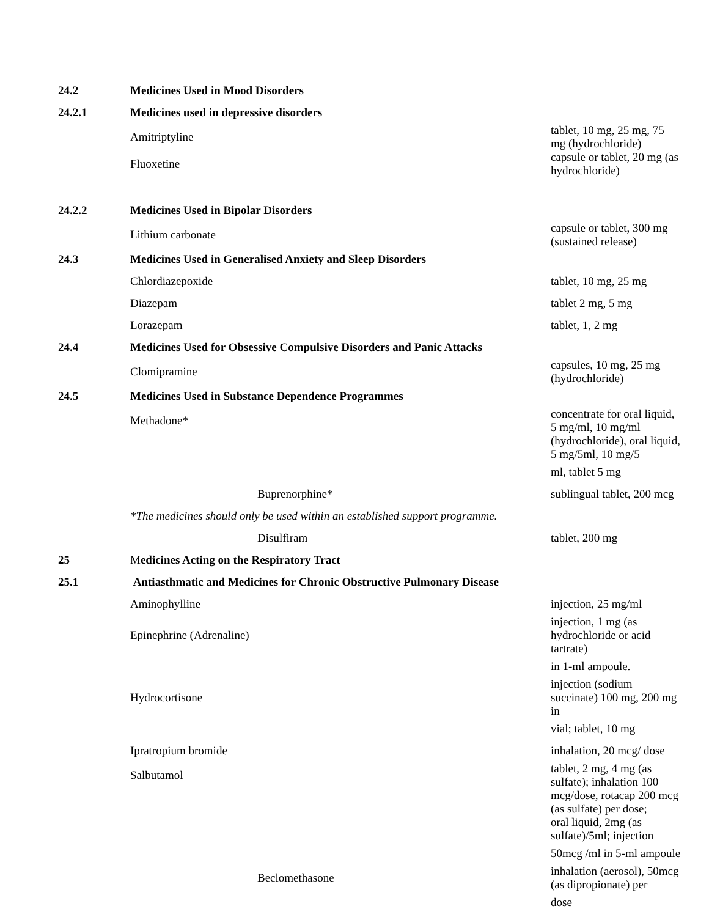| 24.2 | Medicines Used in Mood Disorders | |
| 24.2.1 | Medicines used in depressive disorders | |
| | Amitriptyline | tablet, 10 mg, 25 mg, 75 mg (hydrochloride) |
| | Fluoxetine | capsule or tablet, 20 mg (as hydrochloride) |
| 24.2.2 | Medicines Used in Bipolar Disorders | |
| | Lithium carbonate | capsule or tablet, 300 mg (sustained release) |
| 24.3 | Medicines Used in Generalised Anxiety and Sleep Disorders | |
| | Chlordiazepoxide | tablet, 10 mg, 25 mg |
| | Diazepam | tablet 2 mg, 5 mg |
| | Lorazepam | tablet, 1, 2 mg |
| 24.4 | Medicines Used for Obsessive Compulsive Disorders and Panic Attacks | |
| | Clomipramine | capsules, 10 mg, 25 mg (hydrochloride) |
| 24.5 | Medicines Used in Substance Dependence Programmes | |
| | Methadone* | concentrate for oral liquid, 5 mg/ml, 10 mg/ml |
| | | (hydrochloride), oral liquid, 5 mg/5ml, 10 mg/5 |
| | | ml, tablet 5 mg |
| | Buprenorphine* | sublingual tablet, 200 mcg |
| | *The medicines should only be used within an established support programme. | |
| | Disulfiram | tablet, 200 mg |
| 25 | M edicines Acting on the Respiratory Tract | |
| 25.1 | Antiasthmatic and Medicines for Chronic Obstructive Pulmonary Disease | |
| | Aminophylline | injection, 25 mg/ml |
| | Epinephrine (Adrenaline) | injection, 1 mg (as hydrochloride or acid tartrate) |
| | | in 1-ml ampoule. |
| | Hydrocortisone | injection (sodium succinate) 100 mg, 200 mg in |
| | | vial; tablet, 10 mg |
| | Ipratropium bromide | inhalation, 20 mcg/ dose |
| | Salbutamol | tablet, 2 mg, 4 mg (as sulfate); inhalation 100 |
| | | mcg/dose, rotacap 200 mcg (as sulfate) per dose; |
| | | oral liquid, 2mg (as sulfate)/5ml; injection |
| | | 50mcg /ml in 5-ml ampoule |
| | Beclomethasone | inhalation (aerosol), 50mcg (as dipropionate) per |
| | | dose |